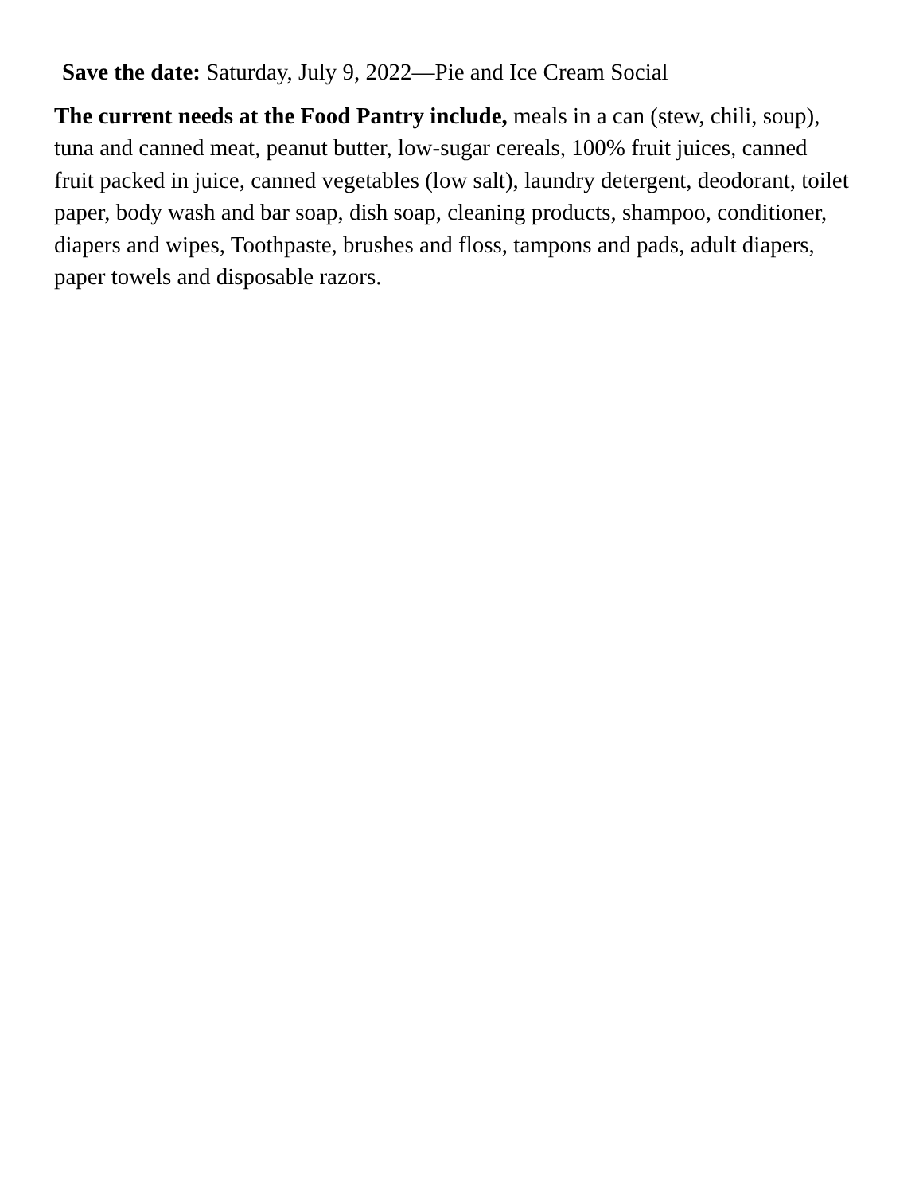Save the date: Saturday, July 9, 2022—Pie and Ice Cream Social
The current needs at the Food Pantry include, meals in a can (stew, chili, soup), tuna and canned meat, peanut butter, low-sugar cereals, 100% fruit juices, canned fruit packed in juice, canned vegetables (low salt), laundry detergent, deodorant, toilet paper, body wash and bar soap, dish soap, cleaning products, shampoo, conditioner, diapers and wipes, Toothpaste, brushes and floss, tampons and pads, adult diapers, paper towels and disposable razors.